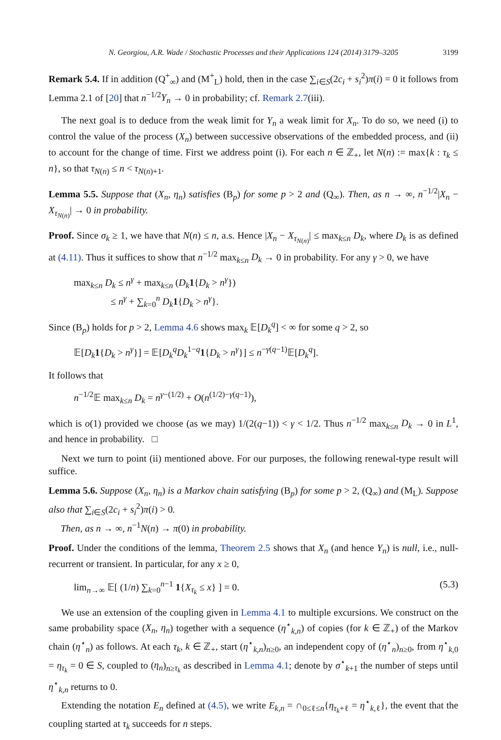N. Georgiou, A.R. Wade / Stochastic Processes and their Applications 124 (2014) 3179–3205 3199
Remark 5.4. If in addition (Q<sup>+</sup><sub>∞</sub>) and (M<sup>+</sup><sub>L</sub>) hold, then in the case ∑<sub>i∈S</sub>(2c<sub>i</sub> + s<sub>i</sub><sup>2</sup>)π(i) = 0 it follows from Lemma 2.1 of [20] that n<sup>−1/2</sup>Y<sub>n</sub> → 0 in probability; cf. Remark 2.7(iii).
The next goal is to deduce from the weak limit for Y<sub>n</sub> a weak limit for X<sub>n</sub>. To do so, we need (i) to control the value of the process (X<sub>n</sub>) between successive observations of the embedded process, and (ii) to account for the change of time. First we address point (i). For each n ∈ ℤ<sub>+</sub>, let N(n) := max{k : τ<sub>k</sub> ≤ n}, so that τ<sub>N(n)</sub> ≤ n < τ<sub>N(n)+1</sub>.
Lemma 5.5. Suppose that (X<sub>n</sub>, η<sub>n</sub>) satisfies (B<sub>p</sub>) for some p > 2 and (Q<sub>∞</sub>). Then, as n → ∞, n<sup>−1/2</sup>|X<sub>n</sub> − X<sub>τ<sub>N(n)</sub></sub>| → 0 in probability.
Proof. Since σ<sub>k</sub> ≥ 1, we have that N(n) ≤ n, a.s. Hence |X<sub>n</sub> − X<sub>τ<sub>N(n)</sub></sub>| ≤ max<sub>k≤n</sub> D<sub>k</sub>, where D<sub>k</sub> is as defined at (4.11). Thus it suffices to show that n<sup>−1/2</sup> max<sub>k≤n</sub> D<sub>k</sub> → 0 in probability. For any γ > 0, we have
max<sub>k≤n</sub> D<sub>k</sub> ≤ n<sup>γ</sup> + max<sub>k≤n</sub> (D<sub>k</sub> 1{D<sub>k</sub> > n<sup>γ</sup>})
≤ n<sup>γ</sup> + ∑<sub>k=0</sub><sup>n</sup> D<sub>k</sub> 1{D<sub>k</sub> > n<sup>γ</sup>}.
Since (B<sub>p</sub>) holds for p > 2, Lemma 4.6 shows max<sub>k</sub> 𝔼[D<sub>k</sub><sup>q</sup>] < ∞ for some q > 2, so
𝔼[D<sub>k</sub> 1{D<sub>k</sub> > n<sup>γ</sup>}] = 𝔼[D<sub>k</sub><sup>q</sup>D<sub>k</sub><sup>1−q</sup>1{D<sub>k</sub> > n<sup>γ</sup>}] ≤ n<sup>−γ(q−1)</sup>𝔼[D<sub>k</sub><sup>q</sup>].
It follows that
n<sup>−1/2</sup>𝔼 max<sub>k≤n</sub> D<sub>k</sub> = n<sup>γ−(1/2)</sup> + O(n<sup>(1/2)−γ(q−1)</sup>),
which is o(1) provided we choose (as we may) 1/(2(q−1)) < γ < 1/2. Thus n<sup>−1/2</sup> max<sub>k≤n</sub> D<sub>k</sub> → 0 in L<sup>1</sup>, and hence in probability. □
Next we turn to point (ii) mentioned above. For our purposes, the following renewal-type result will suffice.
Lemma 5.6. Suppose (X<sub>n</sub>, η<sub>n</sub>) is a Markov chain satisfying (B<sub>p</sub>) for some p > 2, (Q<sub>∞</sub>) and (M<sub>L</sub>). Suppose also that ∑<sub>i∈S</sub>(2c<sub>i</sub> + s<sub>i</sub><sup>2</sup>)π(i) > 0.
Then, as n → ∞, n<sup>−1</sup>N(n) → π(0) in probability.
Proof. Under the conditions of the lemma, Theorem 2.5 shows that X<sub>n</sub> (and hence Y<sub>n</sub>) is null, i.e., null-recurrent or transient. In particular, for any x ≥ 0,
lim<sub>n→∞</sub> 𝔼[ (1/n) ∑<sub>k=0</sub><sup>n−1</sup> 1{X<sub>τ<sub>k</sub></sub> ≤ x} ] = 0. (5.3)
We use an extension of the coupling given in Lemma 4.1 to multiple excursions. We construct on the same probability space (X<sub>n</sub>, η<sub>n</sub>) together with a sequence (η<sup>⋆</sup><sub>k,n</sub>) of copies (for k ∈ ℤ<sub>+</sub>) of the Markov chain (η<sup>⋆</sup><sub>n</sub>) as follows. At each τ<sub>k</sub>, k ∈ ℤ<sub>+</sub>, start (η<sup>⋆</sup><sub>k,n</sub>)<sub>n≥0</sub>, an independent copy of (η<sup>⋆</sup><sub>n</sub>)<sub>n≥0</sub>, from η<sup>⋆</sup><sub>k,0</sub> = η<sub>τ<sub>k</sub></sub> = 0 ∈ S, coupled to (η<sub>n</sub>)<sub>n≥τ<sub>k</sub></sub> as described in Lemma 4.1; denote by σ<sup>⋆</sup><sub>k+1</sub> the number of steps until η<sup>⋆</sup><sub>k,n</sub> returns to 0.
Extending the notation E<sub>n</sub> defined at (4.5), we write E<sub>k,n</sub> = ∩<sub>0≤ℓ≤n</sub>{η<sub>τ<sub>k</sub>+ℓ</sub> = η<sup>⋆</sup><sub>k,ℓ</sub>}, the event that the coupling started at τ<sub>k</sub> succeeds for n steps.